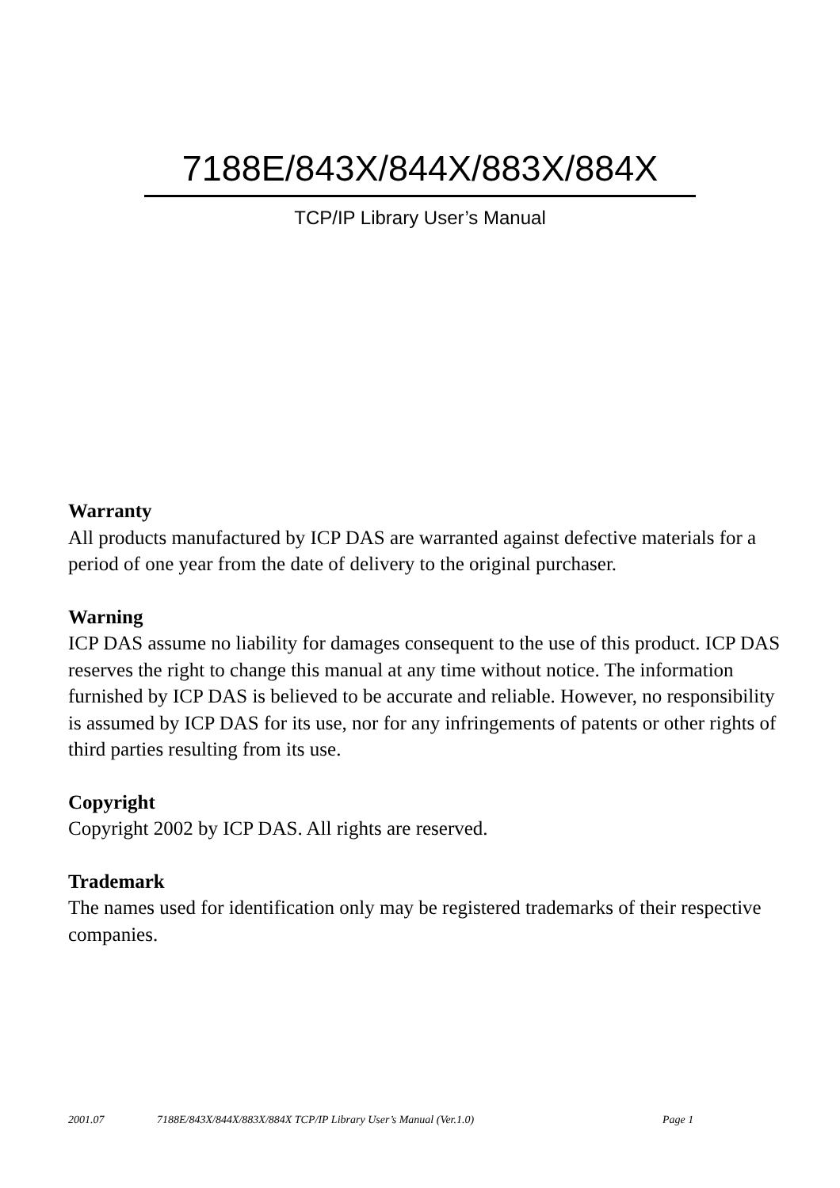7188E/843X/844X/883X/884X
TCP/IP Library User’s Manual
Warranty
All products manufactured by ICP DAS are warranted against defective materials for a period of one year from the date of delivery to the original purchaser.
Warning
ICP DAS assume no liability for damages consequent to the use of this product. ICP DAS reserves the right to change this manual at any time without notice. The information furnished by ICP DAS is believed to be accurate and reliable. However, no responsibility is assumed by ICP DAS for its use, nor for any infringements of patents or other rights of third parties resulting from its use.
Copyright
Copyright 2002 by ICP DAS. All rights are reserved.
Trademark
The names used for identification only may be registered trademarks of their respective companies.
2001.07 7188E/843X/844X/883X/884X TCP/IP Library User’s Manual (Ver.1.0) Page 1